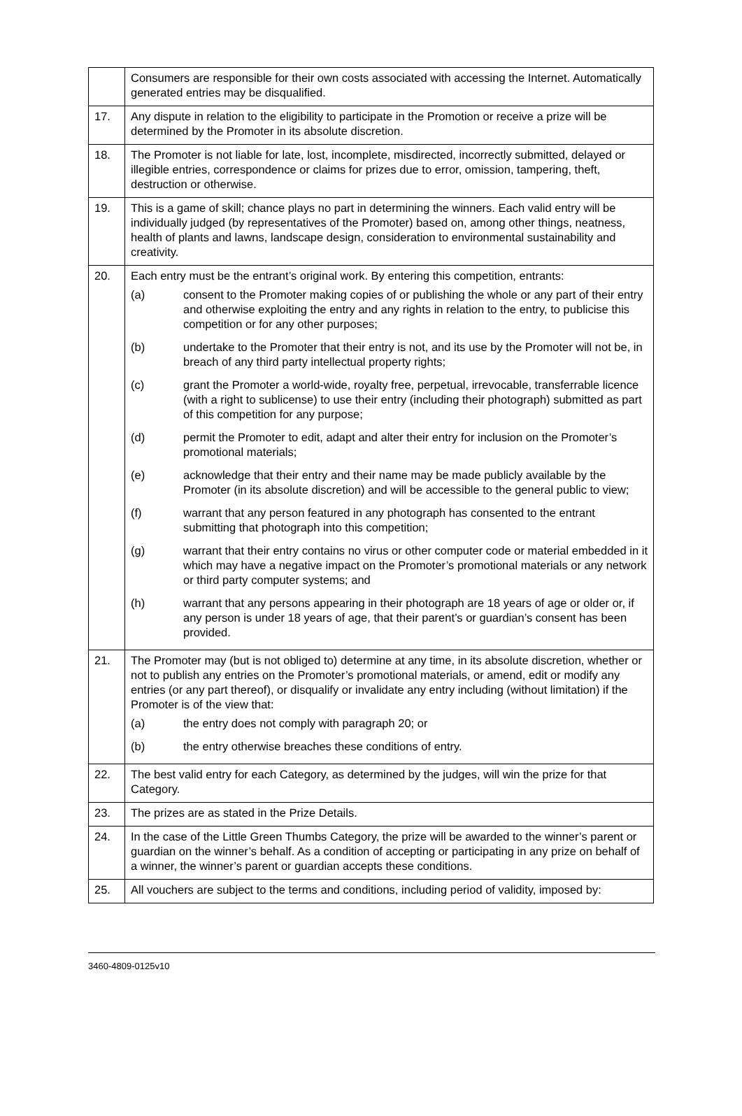| | Consumers are responsible for their own costs associated with accessing the Internet. Automatically generated entries may be disqualified. |
| 17. | Any dispute in relation to the eligibility to participate in the Promotion or receive a prize will be determined by the Promoter in its absolute discretion. |
| 18. | The Promoter is not liable for late, lost, incomplete, misdirected, incorrectly submitted, delayed or illegible entries, correspondence or claims for prizes due to error, omission, tampering, theft, destruction or otherwise. |
| 19. | This is a game of skill; chance plays no part in determining the winners. Each valid entry will be individually judged (by representatives of the Promoter) based on, among other things, neatness, health of plants and lawns, landscape design, consideration to environmental sustainability and creativity. |
| 20. | Each entry must be the entrant’s original work. By entering this competition, entrants: / (a) / consent to the Promoter making copies of or publishing the whole or any part of their entry and otherwise exploiting the entry and any rights in relation to the entry, to publicise this competition or for any other purposes; / / (b) / undertake to the Promoter that their entry is not, and its use by the Promoter will not be, in breach of any third party intellectual property rights; / / (c) / grant the Promoter a world-wide, royalty free, perpetual, irrevocable, transferrable licence (with a right to sublicense) to use their entry (including their photograph) submitted as part of this competition for any purpose; / / (d) / permit the Promoter to edit, adapt and alter their entry for inclusion on the Promoter’s promotional materials; / / (e) / acknowledge that their entry and their name may be made publicly available by the Promoter (in its absolute discretion) and will be accessible to the general public to view; / / (f) / warrant that any person featured in any photograph has consented to the entrant submitting that photograph into this competition; / / (g) / warrant that their entry contains no virus or other computer code or material embedded in it which may have a negative impact on the Promoter’s promotional materials or any network or third party computer systems; and / / (h) / warrant that any persons appearing in their photograph are 18 years of age or older or, if any person is under 18 years of age, that their parent’s or guardian’s consent has been provided. / |
| 21. | The Promoter may (but is not obliged to) determine at any time, in its absolute discretion, whether or not to publish any entries on the Promoter’s promotional materials, or amend, edit or modify any entries (or any part thereof), or disqualify or invalidate any entry including (without limitation) if the Promoter is of the view that: / (a) / the entry does not comply with paragraph 20; or / / (b) / the entry otherwise breaches these conditions of entry. / |
| 22. | The best valid entry for each Category, as determined by the judges, will win the prize for that Category. |
| 23. | The prizes are as stated in the Prize Details. |
| 24. | In the case of the Little Green Thumbs Category, the prize will be awarded to the winner’s parent or guardian on the winner’s behalf. As a condition of accepting or participating in any prize on behalf of a winner, the winner’s parent or guardian accepts these conditions. |
| 25. | All vouchers are subject to the terms and conditions, including period of validity, imposed by: |
3460-4809-0125v10